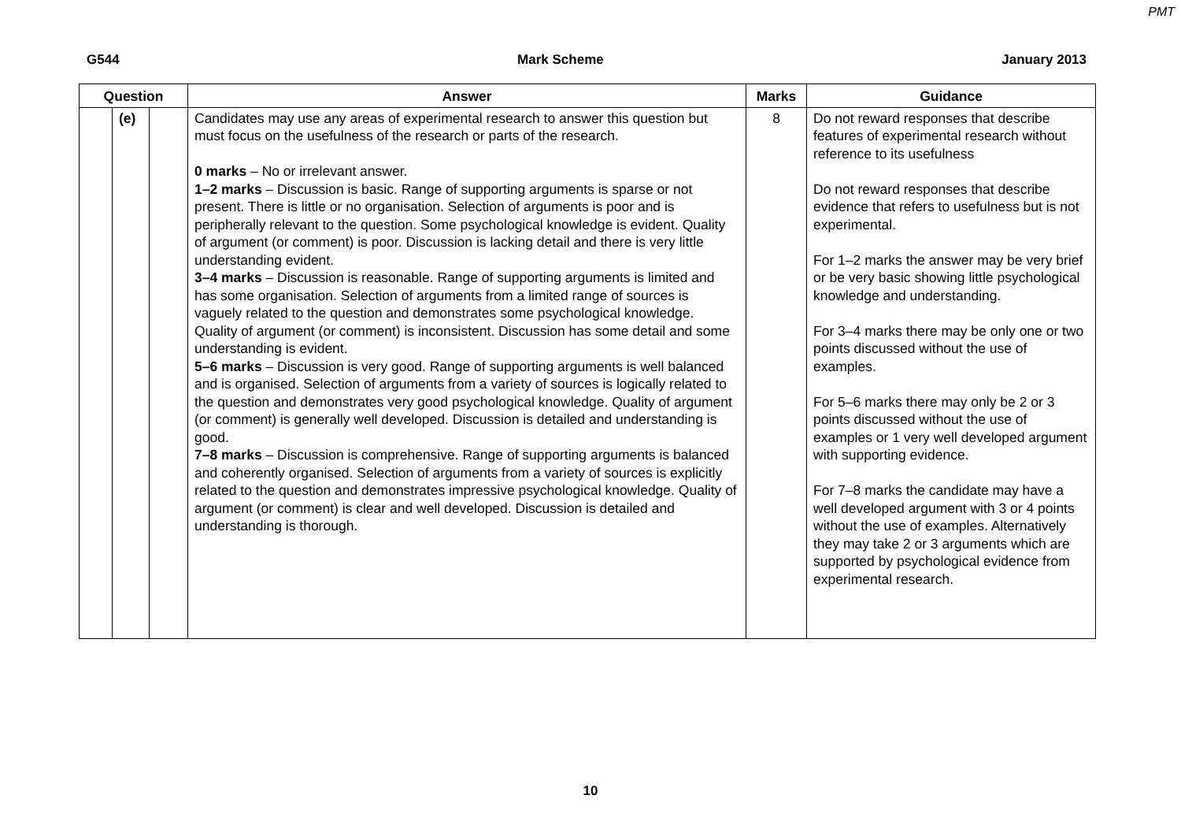PMT
G544 Mark Scheme January 2013
| Question | | | Answer | Marks | Guidance |
| --- | --- | --- | --- | --- | --- |
| | (e) | | Candidates may use any areas of experimental research to answer this question but must focus on the usefulness of the research or parts of the research. 0 marks – No or irrelevant answer. 1–2 marks – Discussion is basic. Range of supporting arguments is sparse or not present. There is little or no organisation. Selection of arguments is poor and is peripherally relevant to the question. Some psychological knowledge is evident. Quality of argument (or comment) is poor. Discussion is lacking detail and there is very little understanding evident. 3–4 marks – Discussion is reasonable. Range of supporting arguments is limited and has some organisation. Selection of arguments from a limited range of sources is vaguely related to the question and demonstrates some psychological knowledge. Quality of argument (or comment) is inconsistent. Discussion has some detail and some understanding is evident. 5–6 marks – Discussion is very good. Range of supporting arguments is well balanced and is organised. Selection of arguments from a variety of sources is logically related to the question and demonstrates very good psychological knowledge. Quality of argument (or comment) is generally well developed. Discussion is detailed and understanding is good. 7–8 marks – Discussion is comprehensive. Range of supporting arguments is balanced and coherently organised. Selection of arguments from a variety of sources is explicitly related to the question and demonstrates impressive psychological knowledge. Quality of argument (or comment) is clear and well developed. Discussion is detailed and understanding is thorough. | 8 | Do not reward responses that describe features of experimental research without reference to its usefulness Do not reward responses that describe evidence that refers to usefulness but is not experimental. For 1–2 marks the answer may be very brief or be very basic showing little psychological knowledge and understanding. For 3–4 marks there may be only one or two points discussed without the use of examples. For 5–6 marks there may only be 2 or 3 points discussed without the use of examples or 1 very well developed argument with supporting evidence. For 7–8 marks the candidate may have a well developed argument with 3 or 4 points without the use of examples. Alternatively they may take 2 or 3 arguments which are supported by psychological evidence from experimental research. |
10